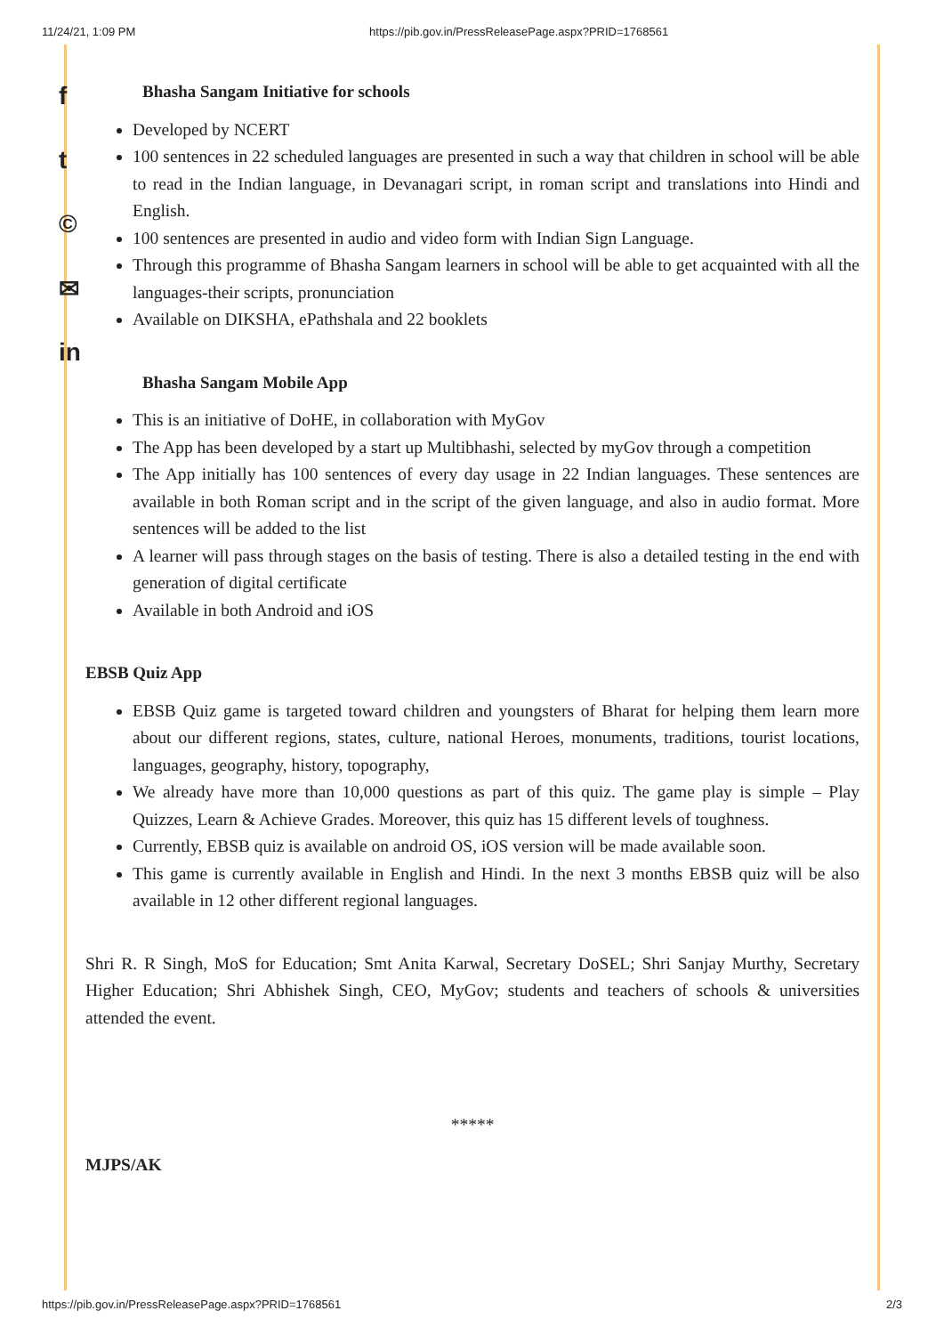11/24/21, 1:09 PM https://pib.gov.in/PressReleasePage.aspx?PRID=1768561
f
t
©
✉
in
Bhasha Sangam Initiative for schools
Developed by NCERT
100 sentences in 22 scheduled languages are presented in such a way that children in school will be able to read in the Indian language, in Devanagari script, in roman script and translations into Hindi and English.
100 sentences are presented in audio and video form with Indian Sign Language.
Through this programme of Bhasha Sangam learners in school will be able to get acquainted with all the languages-their scripts, pronunciation
Available on DIKSHA, ePathshala and 22 booklets
Bhasha Sangam Mobile App
This is an initiative of DoHE, in collaboration with MyGov
The App has been developed by a start up Multibhashi, selected by myGov through a competition
The App initially has 100 sentences of every day usage in 22 Indian languages. These sentences are available in both Roman script and in the script of the given language, and also in audio format. More sentences will be added to the list
A learner will pass through stages on the basis of testing. There is also a detailed testing in the end with generation of digital certificate
Available in both Android and iOS
EBSB Quiz App
EBSB Quiz game is targeted toward children and youngsters of Bharat for helping them learn more about our different regions, states, culture, national Heroes, monuments, traditions, tourist locations, languages, geography, history, topography,
We already have more than 10,000 questions as part of this quiz. The game play is simple – Play Quizzes, Learn & Achieve Grades. Moreover, this quiz has 15 different levels of toughness.
Currently, EBSB quiz is available on android OS, iOS version will be made available soon.
This game is currently available in English and Hindi. In the next 3 months EBSB quiz will be also available in 12 other different regional languages.
Shri R. R Singh, MoS for Education; Smt Anita Karwal, Secretary DoSEL; Shri Sanjay Murthy, Secretary Higher Education; Shri Abhishek Singh, CEO, MyGov; students and teachers of schools & universities attended the event.
*****
MJPS/AK
https://pib.gov.in/PressReleasePage.aspx?PRID=1768561 2/3